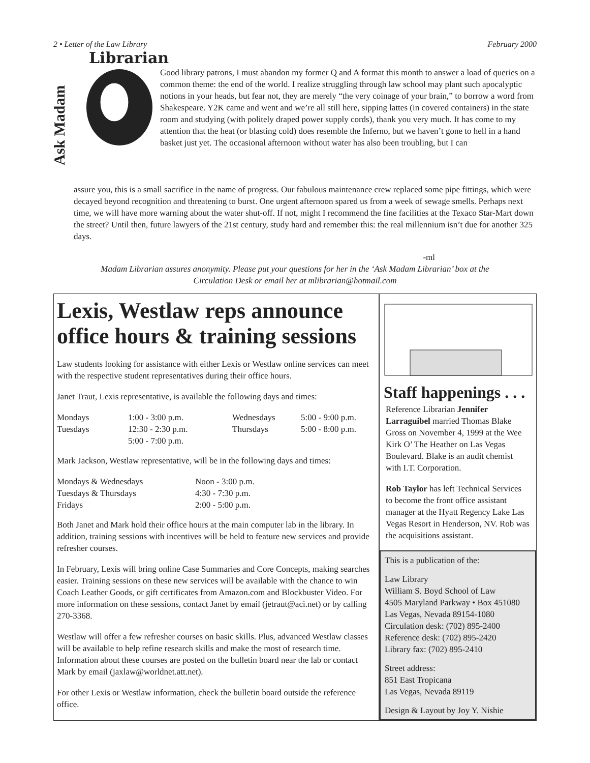2 • Letter of the Law Library February 2000
Librarian
Ask Madam
Good library patrons, I must abandon my former Q and A format this month to answer a load of queries on a common theme: the end of the world. I realize struggling through law school may plant such apocalyptic notions in your heads, but fear not, they are merely “the very coinage of your brain,” to borrow a word from Shakespeare. Y2K came and went and we’re all still here, sipping lattes (in covered containers) in the state room and studying (with politely draped power supply cords), thank you very much. It has come to my attention that the heat (or blasting cold) does resemble the Inferno, but we haven’t gone to hell in a hand basket just yet. The occasional afternoon without water has also been troubling, but I can
assure you, this is a small sacrifice in the name of progress. Our fabulous maintenance crew replaced some pipe fittings, which were decayed beyond recognition and threatening to burst. One urgent afternoon spared us from a week of sewage smells. Perhaps next time, we will have more warning about the water shut-off. If not, might I recommend the fine facilities at the Texaco Star-Mart down the street? Until then, future lawyers of the 21st century, study hard and remember this: the real millennium isn’t due for another 325 days.
-ml
Madam Librarian assures anonymity. Please put your questions for her in the ‘Ask Madam Librarian’ box at the Circulation Desk or email her at mlibrarian@hotmail.com
Lexis, Westlaw reps announce office hours & training sessions
Law students looking for assistance with either Lexis or Westlaw online services can meet with the respective student representatives during their office hours.
Janet Traut, Lexis representative, is available the following days and times:
| Mondays | 1:00 - 3:00 p.m. | Wednesdays | 5:00 - 9:00 p.m. |
| Tuesdays | 12:30 - 2:30 p.m. 5:00 - 7:00 p.m. | Thursdays | 5:00 - 8:00 p.m. |
Mark Jackson, Westlaw representative, will be in the following days and times:
| Mondays & Wednesdays | Noon - 3:00 p.m. |
| Tuesdays & Thursdays | 4:30 - 7:30 p.m. |
| Fridays | 2:00 - 5:00 p.m. |
Both Janet and Mark hold their office hours at the main computer lab in the library. In addition, training sessions with incentives will be held to feature new services and provide refresher courses.
In February, Lexis will bring online Case Summaries and Core Concepts, making searches easier. Training sessions on these new services will be available with the chance to win Coach Leather Goods, or gift certificates from Amazon.com and Blockbuster Video. For more information on these sessions, contact Janet by email (jetraut@aci.net) or by calling 270-3368.
Westlaw will offer a few refresher courses on basic skills. Plus, advanced Westlaw classes will be available to help refine research skills and make the most of research time. Information about these courses are posted on the bulletin board near the lab or contact Mark by email (jaxlaw@worldnet.att.net).
For other Lexis or Westlaw information, check the bulletin board outside the reference office.
Staff happenings . . .
Reference Librarian Jennifer Larraguibel married Thomas Blake Gross on November 4, 1999 at the Wee Kirk O’ The Heather on Las Vegas Boulevard. Blake is an audit chemist with I.T. Corporation.
Rob Taylor has left Technical Services to become the front office assistant manager at the Hyatt Regency Lake Las Vegas Resort in Henderson, NV. Rob was the acquisitions assistant.
This is a publication of the:
Law Library
William S. Boyd School of Law
4505 Maryland Parkway • Box 451080
Las Vegas, Nevada 89154-1080
Circulation desk: (702) 895-2400
Reference desk: (702) 895-2420
Library fax: (702) 895-2410
Street address:
851 East Tropicana
Las Vegas, Nevada 89119
Design & Layout by Joy Y. Nishie